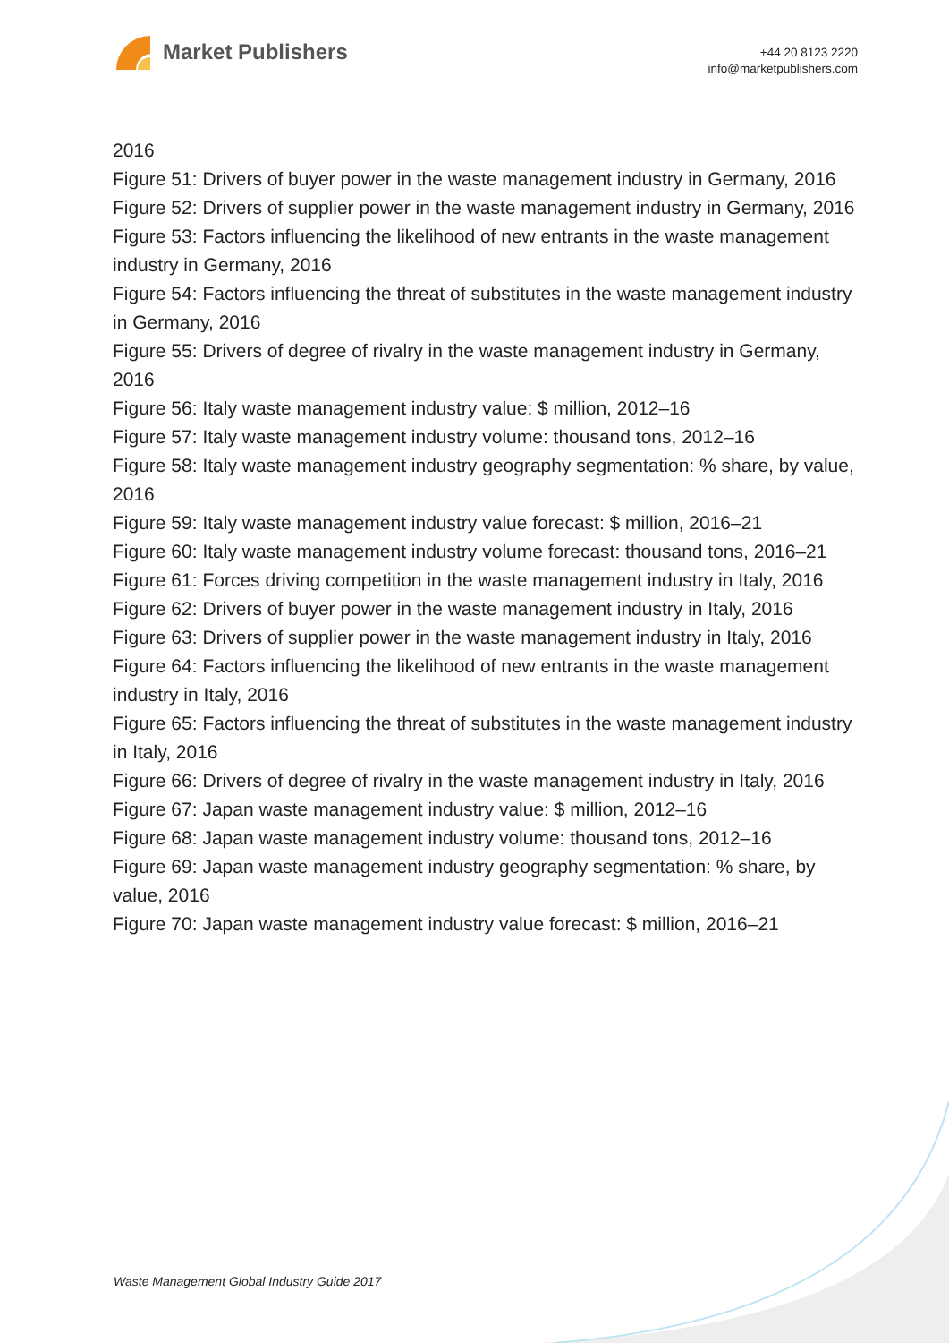Market Publishers
+44 20 8123 2220
info@marketpublishers.com
2016
Figure 51: Drivers of buyer power in the waste management industry in Germany, 2016
Figure 52: Drivers of supplier power in the waste management industry in Germany, 2016
Figure 53: Factors influencing the likelihood of new entrants in the waste management industry in Germany, 2016
Figure 54: Factors influencing the threat of substitutes in the waste management industry in Germany, 2016
Figure 55: Drivers of degree of rivalry in the waste management industry in Germany, 2016
Figure 56: Italy waste management industry value: $ million, 2012–16
Figure 57: Italy waste management industry volume: thousand tons, 2012–16
Figure 58: Italy waste management industry geography segmentation: % share, by value, 2016
Figure 59: Italy waste management industry value forecast: $ million, 2016–21
Figure 60: Italy waste management industry volume forecast: thousand tons, 2016–21
Figure 61: Forces driving competition in the waste management industry in Italy, 2016
Figure 62: Drivers of buyer power in the waste management industry in Italy, 2016
Figure 63: Drivers of supplier power in the waste management industry in Italy, 2016
Figure 64: Factors influencing the likelihood of new entrants in the waste management industry in Italy, 2016
Figure 65: Factors influencing the threat of substitutes in the waste management industry in Italy, 2016
Figure 66: Drivers of degree of rivalry in the waste management industry in Italy, 2016
Figure 67: Japan waste management industry value: $ million, 2012–16
Figure 68: Japan waste management industry volume: thousand tons, 2012–16
Figure 69: Japan waste management industry geography segmentation: % share, by value, 2016
Figure 70: Japan waste management industry value forecast: $ million, 2016–21
Waste Management Global Industry Guide 2017